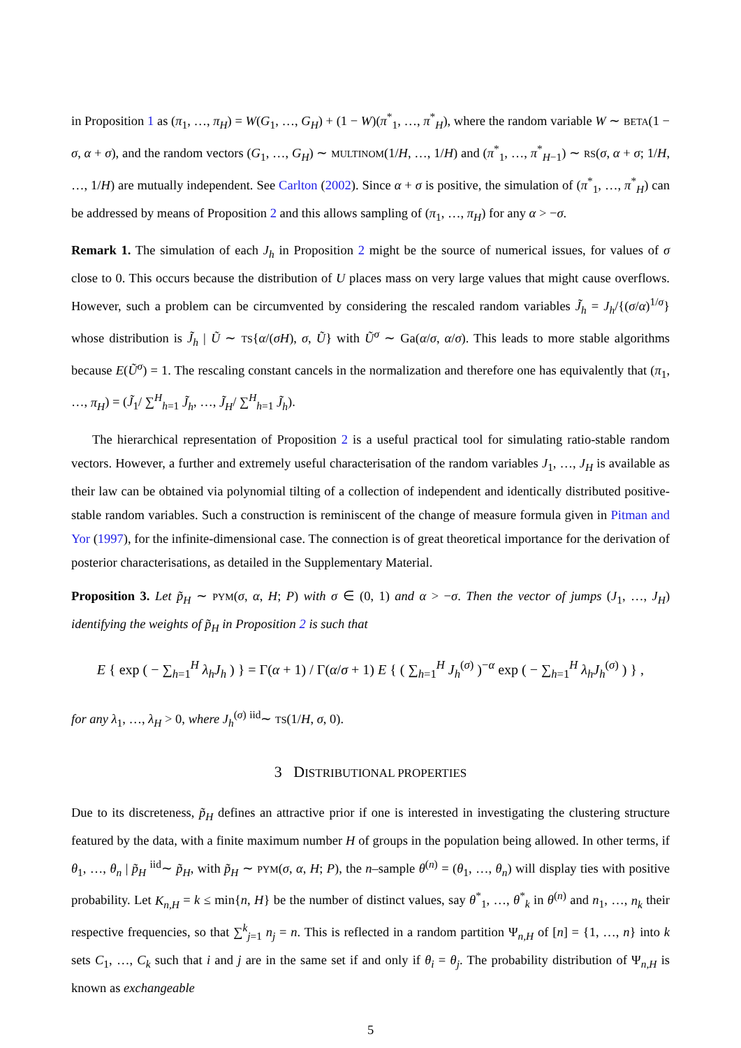in Proposition 1 as (π<sub>1</sub>, …, π<sub>H</sub>) = W(G<sub>1</sub>, …, G<sub>H</sub>) + (1 − W)(π<sup>*</sup><sub>1</sub>, …, π<sup>*</sup><sub>H</sub>), where the random variable W ∼ BETA(1 − σ, α + σ), and the random vectors (G<sub>1</sub>, …, G<sub>H</sub>) ∼ MULTINOM(1/H, …, 1/H) and (π<sup>*</sup><sub>1</sub>, …, π<sup>*</sup><sub>H−1</sub>) ∼ RS(σ, α + σ; 1/H, …, 1/H) are mutually independent. See Carlton (2002). Since α + σ is positive, the simulation of (π<sup>*</sup><sub>1</sub>, …, π<sup>*</sup><sub>H</sub>) can be addressed by means of Proposition 2 and this allows sampling of (π<sub>1</sub>, …, π<sub>H</sub>) for any α > −σ.
Remark 1. The simulation of each J<sub>h</sub> in Proposition 2 might be the source of numerical issues, for values of σ close to 0. This occurs because the distribution of U places mass on very large values that might cause overflows. However, such a problem can be circumvented by considering the rescaled random variables J̃<sub>h</sub> = J<sub>h</sub>/{(σ/α)<sup>1/σ</sup>} whose distribution is J̃<sub>h</sub> | Ũ ∼ TS{α/(σH), σ, Ũ} with Ũ<sup>σ</sup> ∼ Ga(α/σ, α/σ). This leads to more stable algorithms because E(Ũ<sup>σ</sup>) = 1. The rescaling constant cancels in the normalization and therefore one has equivalently that (π<sub>1</sub>, …, π<sub>H</sub>) = (J̃<sub>1</sub>/ ∑<sup>H</sup><sub>h=1</sub> J̃<sub>h</sub>, …, J̃<sub>H</sub>/ ∑<sup>H</sup><sub>h=1</sub> J̃<sub>h</sub>).
The hierarchical representation of Proposition 2 is a useful practical tool for simulating ratio-stable random vectors. However, a further and extremely useful characterisation of the random variables J<sub>1</sub>, …, J<sub>H</sub> is available as their law can be obtained via polynomial tilting of a collection of independent and identically distributed positive-stable random variables. Such a construction is reminiscent of the change of measure formula given in Pitman and Yor (1997), for the infinite-dimensional case. The connection is of great theoretical importance for the derivation of posterior characterisations, as detailed in the Supplementary Material.
Proposition 3. Let p̃<sub>H</sub> ∼ PYM(σ, α, H; P) with σ ∈ (0, 1) and α > −σ. Then the vector of jumps (J<sub>1</sub>, …, J<sub>H</sub>) identifying the weights of p̃<sub>H</sub> in Proposition 2 is such that
E { exp ( − ∑<sub>h=1</sub><sup>H</sup> λ<sub>h</sub>J<sub>h</sub> ) } = Γ(α + 1) / Γ(α/σ + 1) E { ( ∑<sub>h=1</sub><sup>H</sup> J<sub>h</sub><sup>(σ)</sup> )<sup>−α</sup> exp ( − ∑<sub>h=1</sub><sup>H</sup> λ<sub>h</sub>J<sub>h</sub><sup>(σ)</sup> ) } ,
for any λ<sub>1</sub>, …, λ<sub>H</sub> > 0, where J<sub>h</sub><sup>(σ)</sup> <sup>iid</sup>∼ TS(1/H, σ, 0).
3 DISTRIBUTIONAL PROPERTIES
Due to its discreteness, p̃<sub>H</sub> defines an attractive prior if one is interested in investigating the clustering structure featured by the data, with a finite maximum number H of groups in the population being allowed. In other terms, if θ<sub>1</sub>, …, θ<sub>n</sub> | p̃<sub>H</sub> <sup>iid</sup>∼ p̃<sub>H</sub>, with p̃<sub>H</sub> ∼ PYM(σ, α, H; P), the n–sample θ<sup>(n)</sup> = (θ<sub>1</sub>, …, θ<sub>n</sub>) will display ties with positive probability. Let K<sub>n,H</sub> = k ≤ min{n, H} be the number of distinct values, say θ<sup>*</sup><sub>1</sub>, …, θ<sup>*</sup><sub>k</sub> in θ<sup>(n)</sup> and n<sub>1</sub>, …, n<sub>k</sub> their respective frequencies, so that ∑<sup>k</sup><sub>j=1</sub> n<sub>j</sub> = n. This is reflected in a random partition Ψ<sub>n,H</sub> of [n] = {1, …, n} into k sets C<sub>1</sub>, …, C<sub>k</sub> such that i and j are in the same set if and only if θ<sub>i</sub> = θ<sub>j</sub>. The probability distribution of Ψ<sub>n,H</sub> is known as exchangeable
5